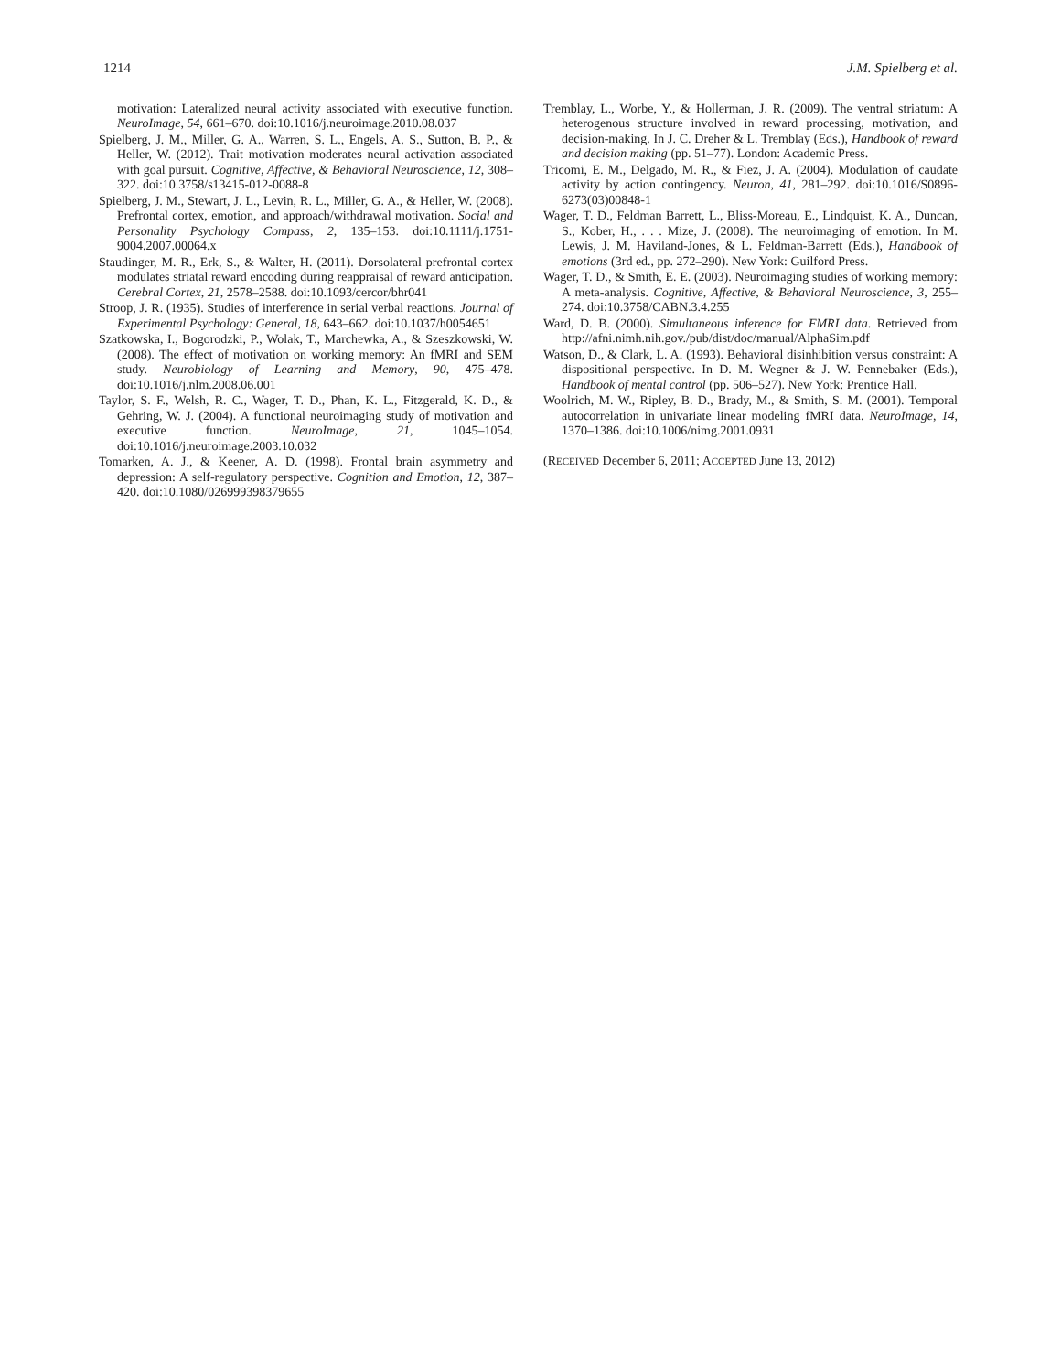1214 J.M. Spielberg et al.
motivation: Lateralized neural activity associated with executive function. NeuroImage, 54, 661–670. doi:10.1016/j.neuroimage.2010.08.037
Spielberg, J. M., Miller, G. A., Warren, S. L., Engels, A. S., Sutton, B. P., & Heller, W. (2012). Trait motivation moderates neural activation associated with goal pursuit. Cognitive, Affective, & Behavioral Neuroscience, 12, 308–322. doi:10.3758/s13415-012-0088-8
Spielberg, J. M., Stewart, J. L., Levin, R. L., Miller, G. A., & Heller, W. (2008). Prefrontal cortex, emotion, and approach/withdrawal motivation. Social and Personality Psychology Compass, 2, 135–153. doi:10.1111/j.1751-9004.2007.00064.x
Staudinger, M. R., Erk, S., & Walter, H. (2011). Dorsolateral prefrontal cortex modulates striatal reward encoding during reappraisal of reward anticipation. Cerebral Cortex, 21, 2578–2588. doi:10.1093/cercor/bhr041
Stroop, J. R. (1935). Studies of interference in serial verbal reactions. Journal of Experimental Psychology: General, 18, 643–662. doi:10.1037/h0054651
Szatkowska, I., Bogorodzki, P., Wolak, T., Marchewka, A., & Szeszkowski, W. (2008). The effect of motivation on working memory: An fMRI and SEM study. Neurobiology of Learning and Memory, 90, 475–478. doi:10.1016/j.nlm.2008.06.001
Taylor, S. F., Welsh, R. C., Wager, T. D., Phan, K. L., Fitzgerald, K. D., & Gehring, W. J. (2004). A functional neuroimaging study of motivation and executive function. NeuroImage, 21, 1045–1054. doi:10.1016/j.neuroimage.2003.10.032
Tomarken, A. J., & Keener, A. D. (1998). Frontal brain asymmetry and depression: A self-regulatory perspective. Cognition and Emotion, 12, 387–420. doi:10.1080/026999398379655
Tremblay, L., Worbe, Y., & Hollerman, J. R. (2009). The ventral striatum: A heterogenous structure involved in reward processing, motivation, and decision-making. In J. C. Dreher & L. Tremblay (Eds.), Handbook of reward and decision making (pp. 51–77). London: Academic Press.
Tricomi, E. M., Delgado, M. R., & Fiez, J. A. (2004). Modulation of caudate activity by action contingency. Neuron, 41, 281–292. doi:10.1016/S0896-6273(03)00848-1
Wager, T. D., Feldman Barrett, L., Bliss-Moreau, E., Lindquist, K. A., Duncan, S., Kober, H., . . . Mize, J. (2008). The neuroimaging of emotion. In M. Lewis, J. M. Haviland-Jones, & L. Feldman-Barrett (Eds.), Handbook of emotions (3rd ed., pp. 272–290). New York: Guilford Press.
Wager, T. D., & Smith, E. E. (2003). Neuroimaging studies of working memory: A meta-analysis. Cognitive, Affective, & Behavioral Neuroscience, 3, 255–274. doi:10.3758/CABN.3.4.255
Ward, D. B. (2000). Simultaneous inference for FMRI data. Retrieved from http://afni.nimh.nih.gov./pub/dist/doc/manual/AlphaSim.pdf
Watson, D., & Clark, L. A. (1993). Behavioral disinhibition versus constraint: A dispositional perspective. In D. M. Wegner & J. W. Pennebaker (Eds.), Handbook of mental control (pp. 506–527). New York: Prentice Hall.
Woolrich, M. W., Ripley, B. D., Brady, M., & Smith, S. M. (2001). Temporal autocorrelation in univariate linear modeling fMRI data. NeuroImage, 14, 1370–1386. doi:10.1006/nimg.2001.0931
(RECEIVED December 6, 2011; ACCEPTED June 13, 2012)